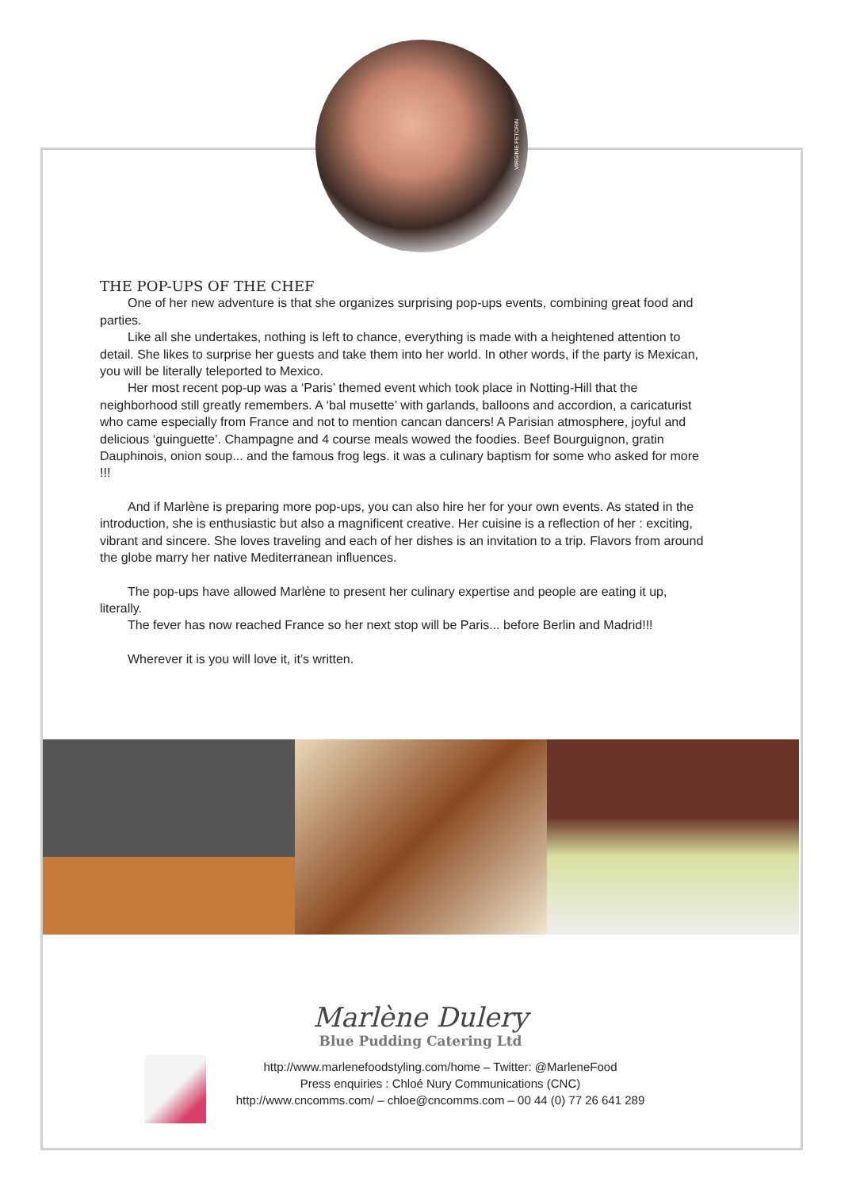VIRGINIE PETORIN
THE POP-UPS OF THE CHEF
One of her new adventure is that she organizes surprising pop-ups events, combining great food and parties.
Like all she undertakes, nothing is left to chance, everything is made with a heightened attention to detail. She likes to surprise her guests and take them into her world. In other words, if the party is Mexican, you will be literally teleported to Mexico.
Her most recent pop-up was a ‘Paris’ themed event which took place in Notting-Hill that the neighborhood still greatly remembers. A ‘bal musette’ with garlands, balloons and accordion, a caricaturist who came especially from France and not to mention cancan dancers! A Parisian atmosphere, joyful and delicious ‘guinguette’. Champagne and 4 course meals wowed the foodies. Beef Bourguignon, gratin Dauphinois, onion soup... and the famous frog legs. it was a culinary baptism for some who asked for more !!!
And if Marlène is preparing more pop-ups, you can also hire her for your own events. As stated in the introduction, she is enthusiastic but also a magnificent creative. Her cuisine is a reflection of her : exciting, vibrant and sincere. She loves traveling and each of her dishes is an invitation to a trip. Flavors from around the globe marry her native Mediterranean influences.
The pop-ups have allowed Marlène to present her culinary expertise and people are eating it up, literally.
The fever has now reached France so her next stop will be Paris... before Berlin and Madrid!!!
Wherever it is you will love it, it’s written.
Marlène Dulery
Blue Pudding Catering Ltd
http://www.marlenefoodstyling.com/home – Twitter: @MarleneFood
Press enquiries : Chloé Nury Communications (CNC)
http://www.cncomms.com/ – chloe@cncomms.com – 00 44 (0) 77 26 641 289